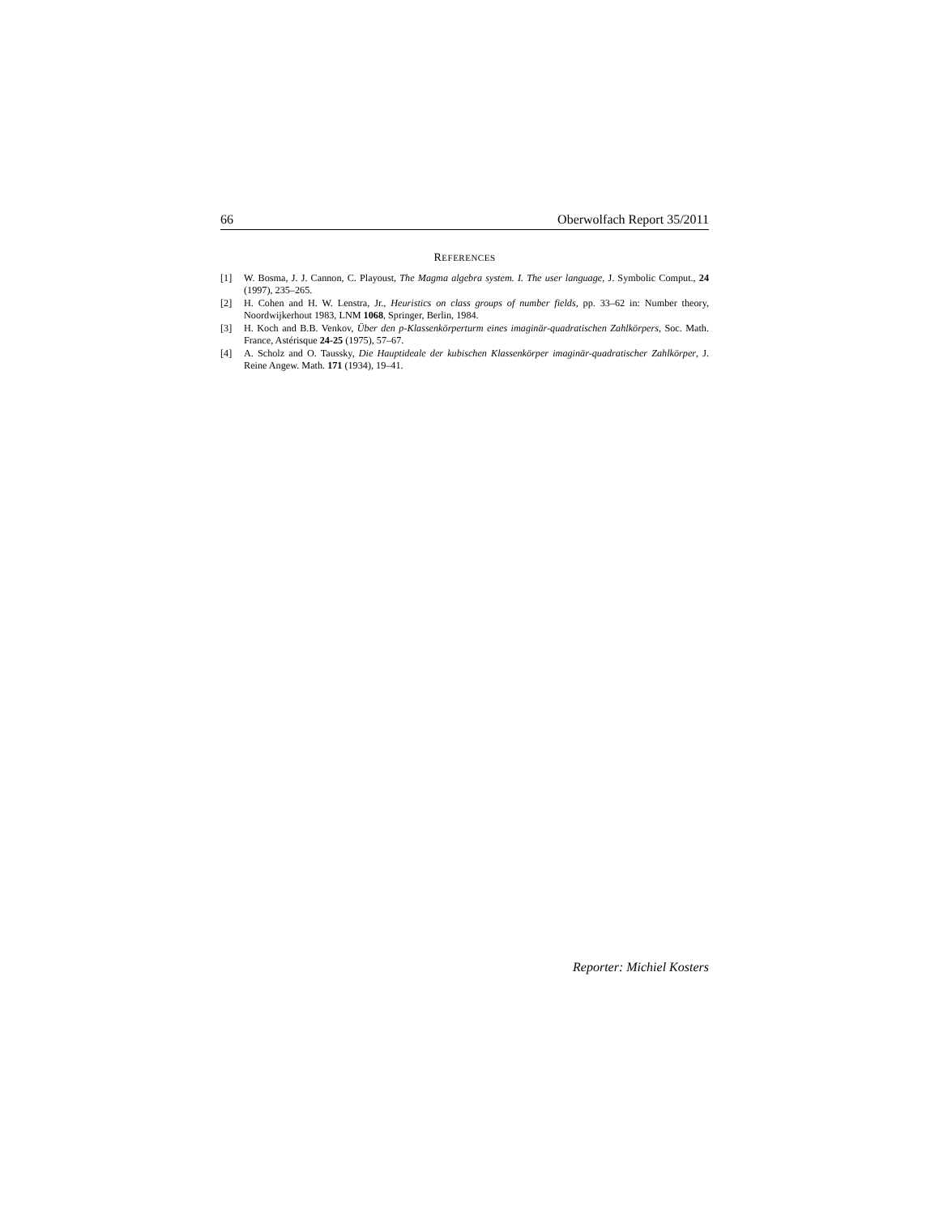66 Oberwolfach Report 35/2011
REFERENCES
[1] W. Bosma, J. J. Cannon, C. Playoust, The Magma algebra system. I. The user language, J. Symbolic Comput., 24 (1997), 235–265.
[2] H. Cohen and H. W. Lenstra, Jr., Heuristics on class groups of number fields, pp. 33–62 in: Number theory, Noordwijkerhout 1983, LNM 1068, Springer, Berlin, 1984.
[3] H. Koch and B.B. Venkov, Über den p-Klassenkörperturm eines imaginär-quadratischen Zahlkörpers, Soc. Math. France, Astérisque 24-25 (1975), 57–67.
[4] A. Scholz and O. Taussky, Die Hauptideale der kubischen Klassenkörper imaginär-quadratischer Zahlkörper, J. Reine Angew. Math. 171 (1934), 19–41.
Reporter: Michiel Kosters